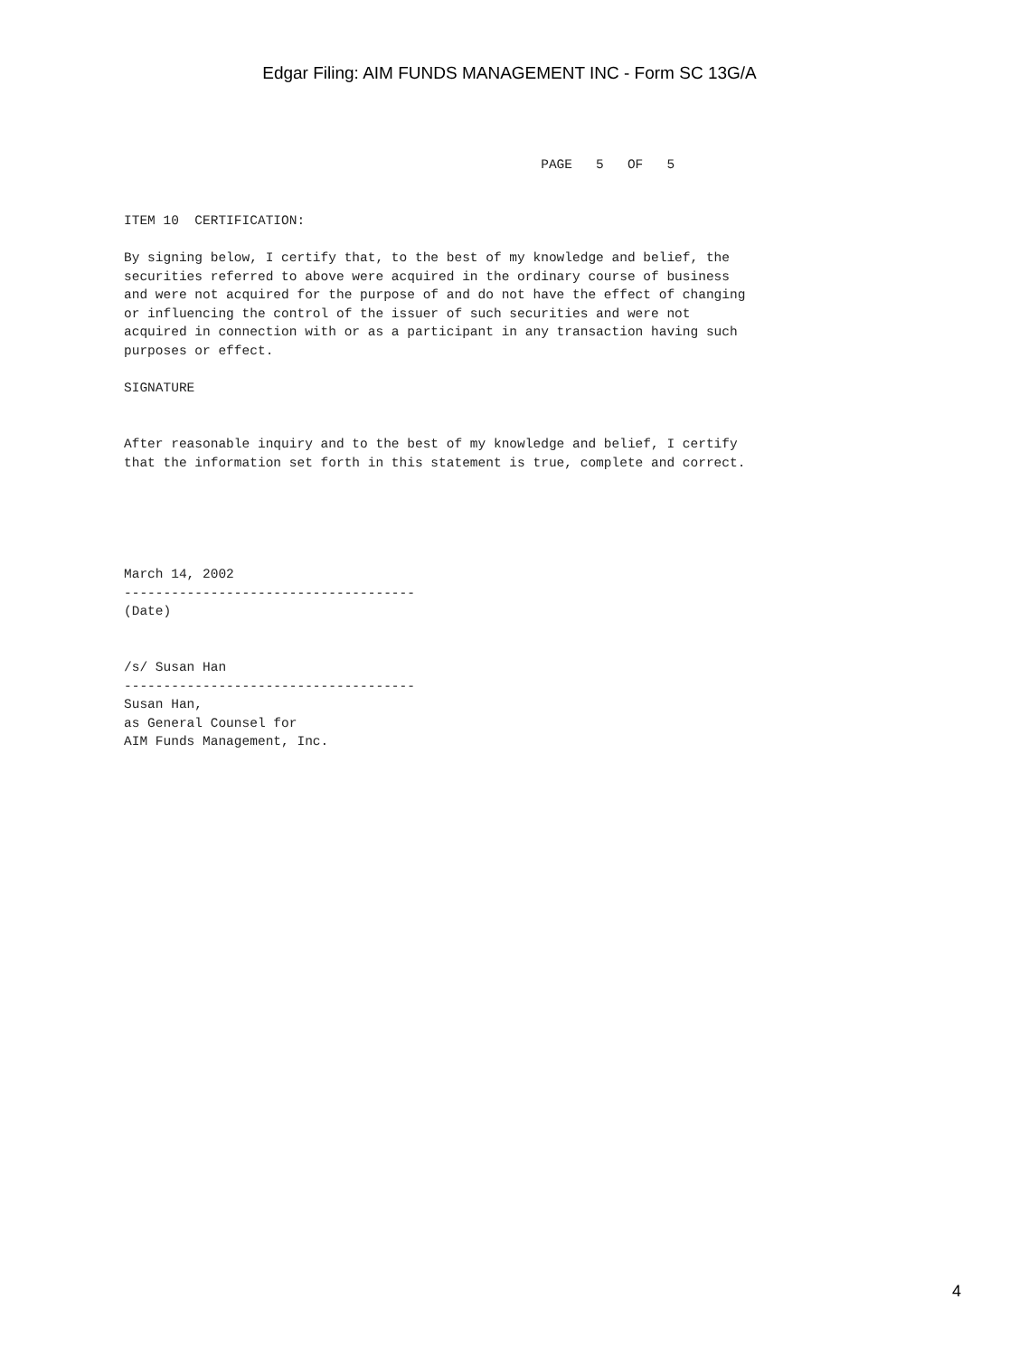Edgar Filing: AIM FUNDS MANAGEMENT INC - Form SC 13G/A
                                                     PAGE   5   OF   5


ITEM 10  CERTIFICATION:

By signing below, I certify that, to the best of my knowledge and belief, the
securities referred to above were acquired in the ordinary course of business
and were not acquired for the purpose of and do not have the effect of changing
or influencing the control of the issuer of such securities and were not
acquired in connection with or as a participant in any transaction having such
purposes or effect.

SIGNATURE


After reasonable inquiry and to the best of my knowledge and belief, I certify
that the information set forth in this statement is true, complete and correct.





March 14, 2002
-------------------------------------
(Date)


/s/ Susan Han
-------------------------------------
Susan Han,
as General Counsel for
AIM Funds Management, Inc.
4